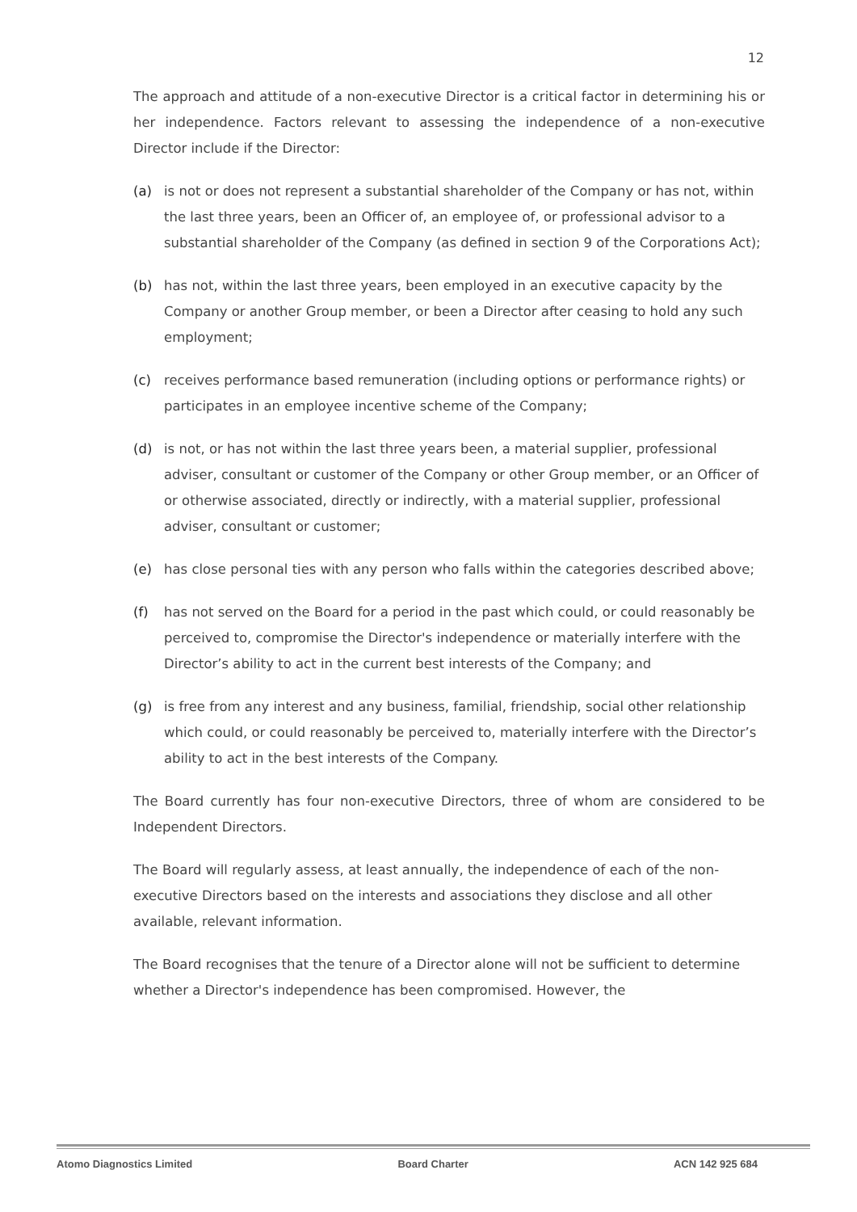12
The approach and attitude of a non-executive Director is a critical factor in determining his or her independence. Factors relevant to assessing the independence of a non-executive Director include if the Director:
(a) is not or does not represent a substantial shareholder of the Company or has not, within the last three years, been an Officer of, an employee of, or professional advisor to a substantial shareholder of the Company (as defined in section 9 of the Corporations Act);
(b) has not, within the last three years, been employed in an executive capacity by the Company or another Group member, or been a Director after ceasing to hold any such employment;
(c) receives performance based remuneration (including options or performance rights) or participates in an employee incentive scheme of the Company;
(d) is not, or has not within the last three years been, a material supplier, professional adviser, consultant or customer of the Company or other Group member, or an Officer of or otherwise associated, directly or indirectly, with a material supplier, professional adviser, consultant or customer;
(e) has close personal ties with any person who falls within the categories described above;
(f) has not served on the Board for a period in the past which could, or could reasonably be perceived to, compromise the Director's independence or materially interfere with the Director’s ability to act in the current best interests of the Company; and
(g) is free from any interest and any business, familial, friendship, social other relationship which could, or could reasonably be perceived to, materially interfere with the Director’s ability to act in the best interests of the Company.
The Board currently has four non-executive Directors, three of whom are considered to be Independent Directors.
The Board will regularly assess, at least annually, the independence of each of the non-executive Directors based on the interests and associations they disclose and all other available, relevant information.
The Board recognises that the tenure of a Director alone will not be sufficient to determine whether a Director's independence has been compromised. However, the
Atomo Diagnostics Limited Board Charter ACN 142 925 684